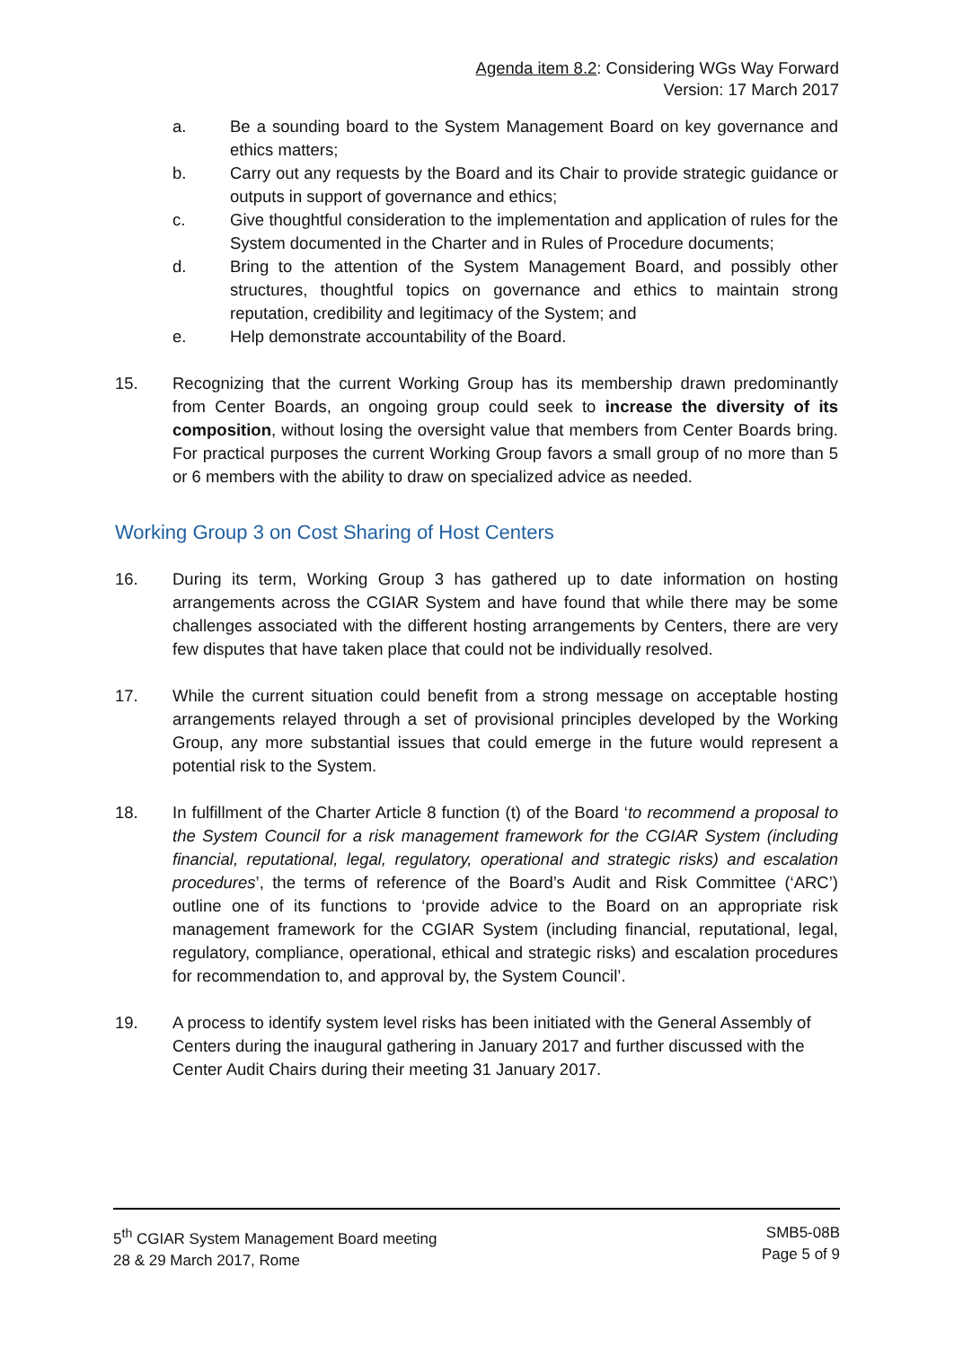Agenda item 8.2: Considering WGs Way Forward
Version: 17 March 2017
a. Be a sounding board to the System Management Board on key governance and ethics matters;
b. Carry out any requests by the Board and its Chair to provide strategic guidance or outputs in support of governance and ethics;
c. Give thoughtful consideration to the implementation and application of rules for the System documented in the Charter and in Rules of Procedure documents;
d. Bring to the attention of the System Management Board, and possibly other structures, thoughtful topics on governance and ethics to maintain strong reputation, credibility and legitimacy of the System; and
e. Help demonstrate accountability of the Board.
15. Recognizing that the current Working Group has its membership drawn predominantly from Center Boards, an ongoing group could seek to increase the diversity of its composition, without losing the oversight value that members from Center Boards bring. For practical purposes the current Working Group favors a small group of no more than 5 or 6 members with the ability to draw on specialized advice as needed.
Working Group 3 on Cost Sharing of Host Centers
16. During its term, Working Group 3 has gathered up to date information on hosting arrangements across the CGIAR System and have found that while there may be some challenges associated with the different hosting arrangements by Centers, there are very few disputes that have taken place that could not be individually resolved.
17. While the current situation could benefit from a strong message on acceptable hosting arrangements relayed through a set of provisional principles developed by the Working Group, any more substantial issues that could emerge in the future would represent a potential risk to the System.
18. In fulfillment of the Charter Article 8 function (t) of the Board ‘to recommend a proposal to the System Council for a risk management framework for the CGIAR System (including financial, reputational, legal, regulatory, operational and strategic risks) and escalation procedures’, the terms of reference of the Board’s Audit and Risk Committee (‘ARC’) outline one of its functions to ‘provide advice to the Board on an appropriate risk management framework for the CGIAR System (including financial, reputational, legal, regulatory, compliance, operational, ethical and strategic risks) and escalation procedures for recommendation to, and approval by, the System Council’.
19. A process to identify system level risks has been initiated with the General Assembly of Centers during the inaugural gathering in January 2017 and further discussed with the Center Audit Chairs during their meeting 31 January 2017.
5<sup>th</sup> CGIAR System Management Board meeting
28 & 29 March 2017, Rome
SMB5-08B
Page 5 of 9